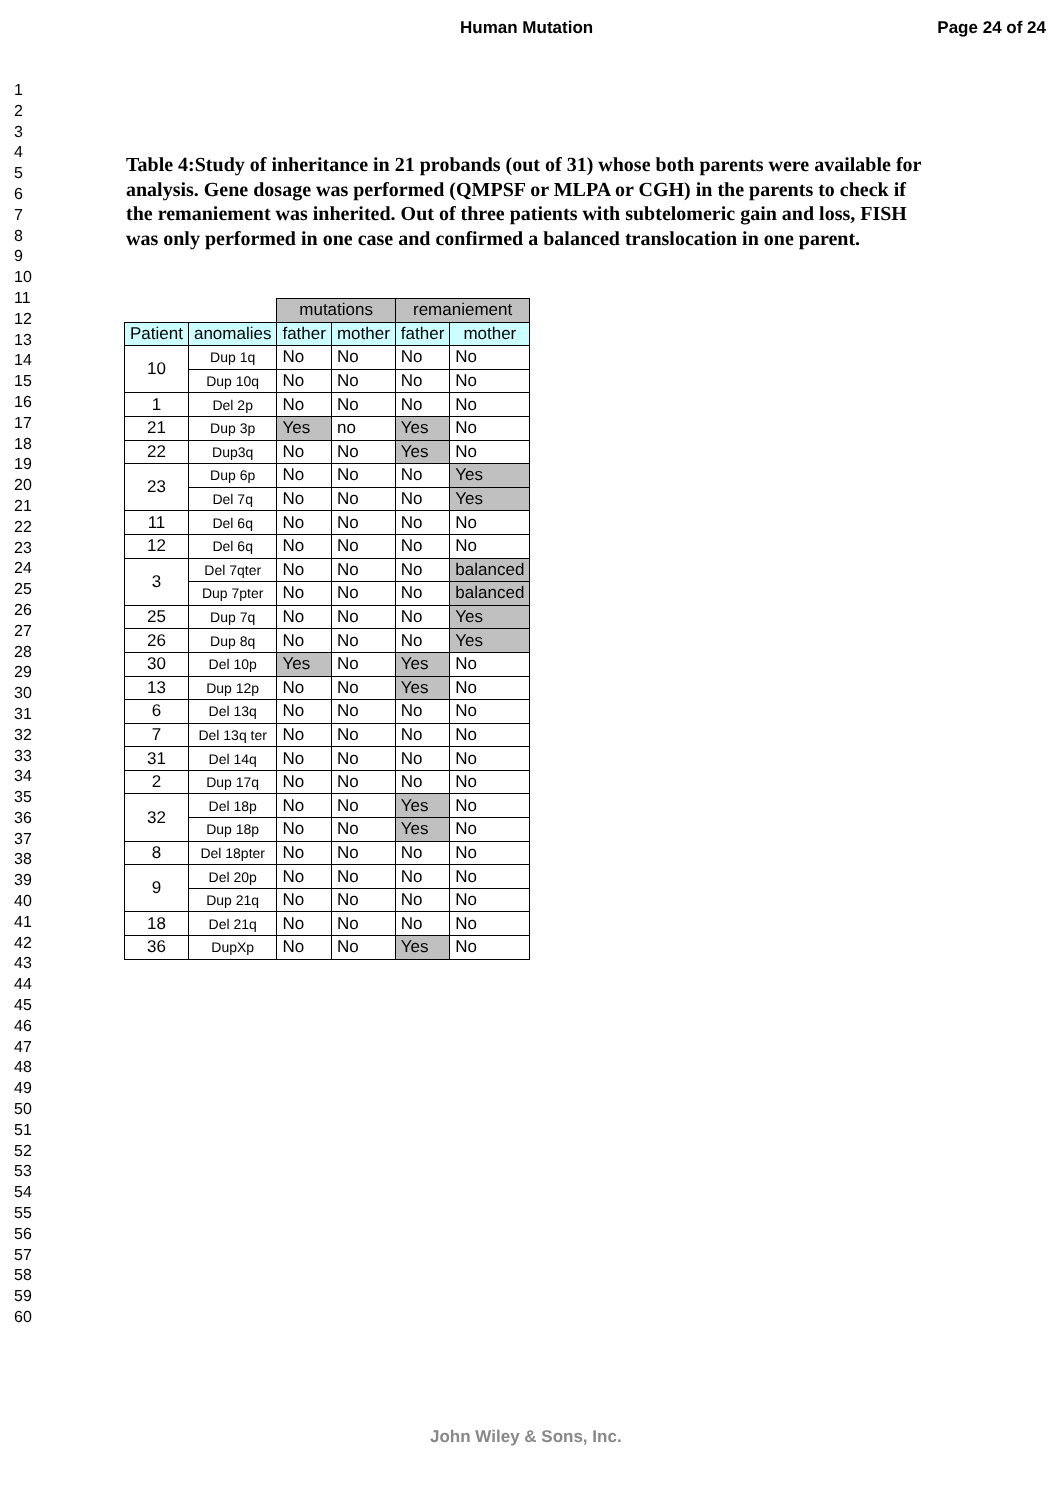Human Mutation Page 24 of 24
1
2
3
4
5
6
7
8
9
10
11
12
13
14
15
16
17
18
19
20
21
22
23
24
25
26
27
28
29
30
31
32
33
34
35
36
37
38
39
40
41
42
43
44
45
46
47
48
49
50
51
52
53
54
55
56
57
58
59
60
Table 4:Study of inheritance in 21 probands (out of 31) whose both parents were available for analysis. Gene dosage was performed (QMPSF or MLPA or CGH) in the parents to check if the remaniement was inherited. Out of three patients with subtelomeric gain and loss, FISH was only performed in one case and confirmed a balanced translocation in one parent.
| | | mutations | | remaniement | |
| --- | --- | --- | --- | --- | --- |
| Patient | anomalies | father | mother | father | mother |
| 10 | Dup 1q | No | No | No | No |
| | Dup 10q | No | No | No | No |
| 1 | Del 2p | No | No | No | No |
| 21 | Dup 3p | Yes | no | Yes | No |
| 22 | Dup3q | No | No | Yes | No |
| 23 | Dup 6p | No | No | No | Yes |
| | Del 7q | No | No | No | Yes |
| 11 | Del 6q | No | No | No | No |
| 12 | Del 6q | No | No | No | No |
| 3 | Del 7qter | No | No | No | balanced |
| | Dup 7pter | No | No | No | balanced |
| 25 | Dup 7q | No | No | No | Yes |
| 26 | Dup 8q | No | No | No | Yes |
| 30 | Del 10p | Yes | No | Yes | No |
| 13 | Dup 12p | No | No | Yes | No |
| 6 | Del 13q | No | No | No | No |
| 7 | Del 13q ter | No | No | No | No |
| 31 | Del 14q | No | No | No | No |
| 2 | Dup 17q | No | No | No | No |
| 32 | Del 18p | No | No | Yes | No |
| | Dup 18p | No | No | Yes | No |
| 8 | Del 18pter | No | No | No | No |
| 9 | Del 20p | No | No | No | No |
| | Dup 21q | No | No | No | No |
| 18 | Del 21q | No | No | No | No |
| 36 | DupXp | No | No | Yes | No |
John Wiley & Sons, Inc.